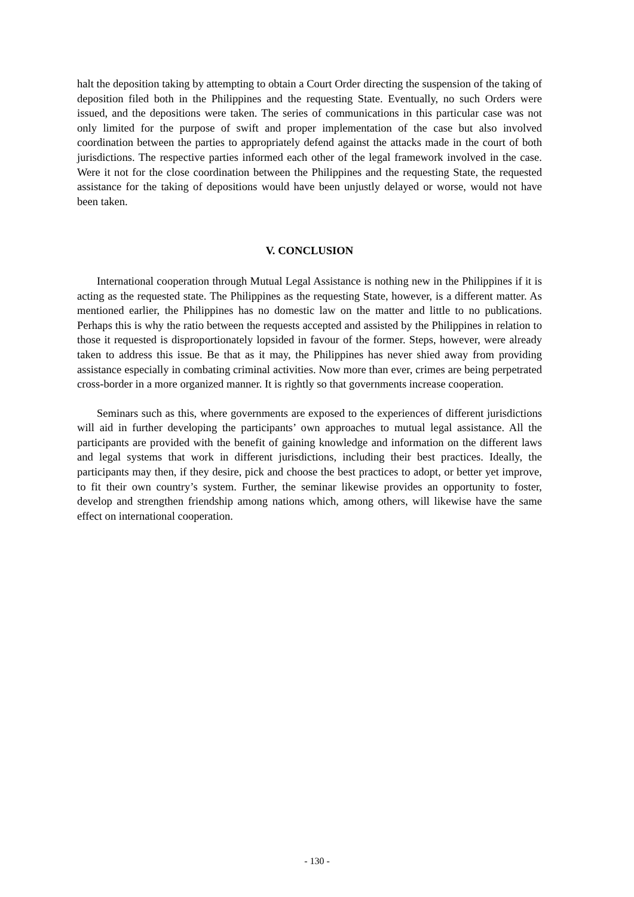halt the deposition taking by attempting to obtain a Court Order directing the suspension of the taking of deposition filed both in the Philippines and the requesting State. Eventually, no such Orders were issued, and the depositions were taken. The series of communications in this particular case was not only limited for the purpose of swift and proper implementation of the case but also involved coordination between the parties to appropriately defend against the attacks made in the court of both jurisdictions. The respective parties informed each other of the legal framework involved in the case. Were it not for the close coordination between the Philippines and the requesting State, the requested assistance for the taking of depositions would have been unjustly delayed or worse, would not have been taken.
V. CONCLUSION
International cooperation through Mutual Legal Assistance is nothing new in the Philippines if it is acting as the requested state. The Philippines as the requesting State, however, is a different matter. As mentioned earlier, the Philippines has no domestic law on the matter and little to no publications. Perhaps this is why the ratio between the requests accepted and assisted by the Philippines in relation to those it requested is disproportionately lopsided in favour of the former. Steps, however, were already taken to address this issue. Be that as it may, the Philippines has never shied away from providing assistance especially in combating criminal activities. Now more than ever, crimes are being perpetrated cross-border in a more organized manner. It is rightly so that governments increase cooperation.
Seminars such as this, where governments are exposed to the experiences of different jurisdictions will aid in further developing the participants’ own approaches to mutual legal assistance. All the participants are provided with the benefit of gaining knowledge and information on the different laws and legal systems that work in different jurisdictions, including their best practices. Ideally, the participants may then, if they desire, pick and choose the best practices to adopt, or better yet improve, to fit their own country’s system. Further, the seminar likewise provides an opportunity to foster, develop and strengthen friendship among nations which, among others, will likewise have the same effect on international cooperation.
- 130 -